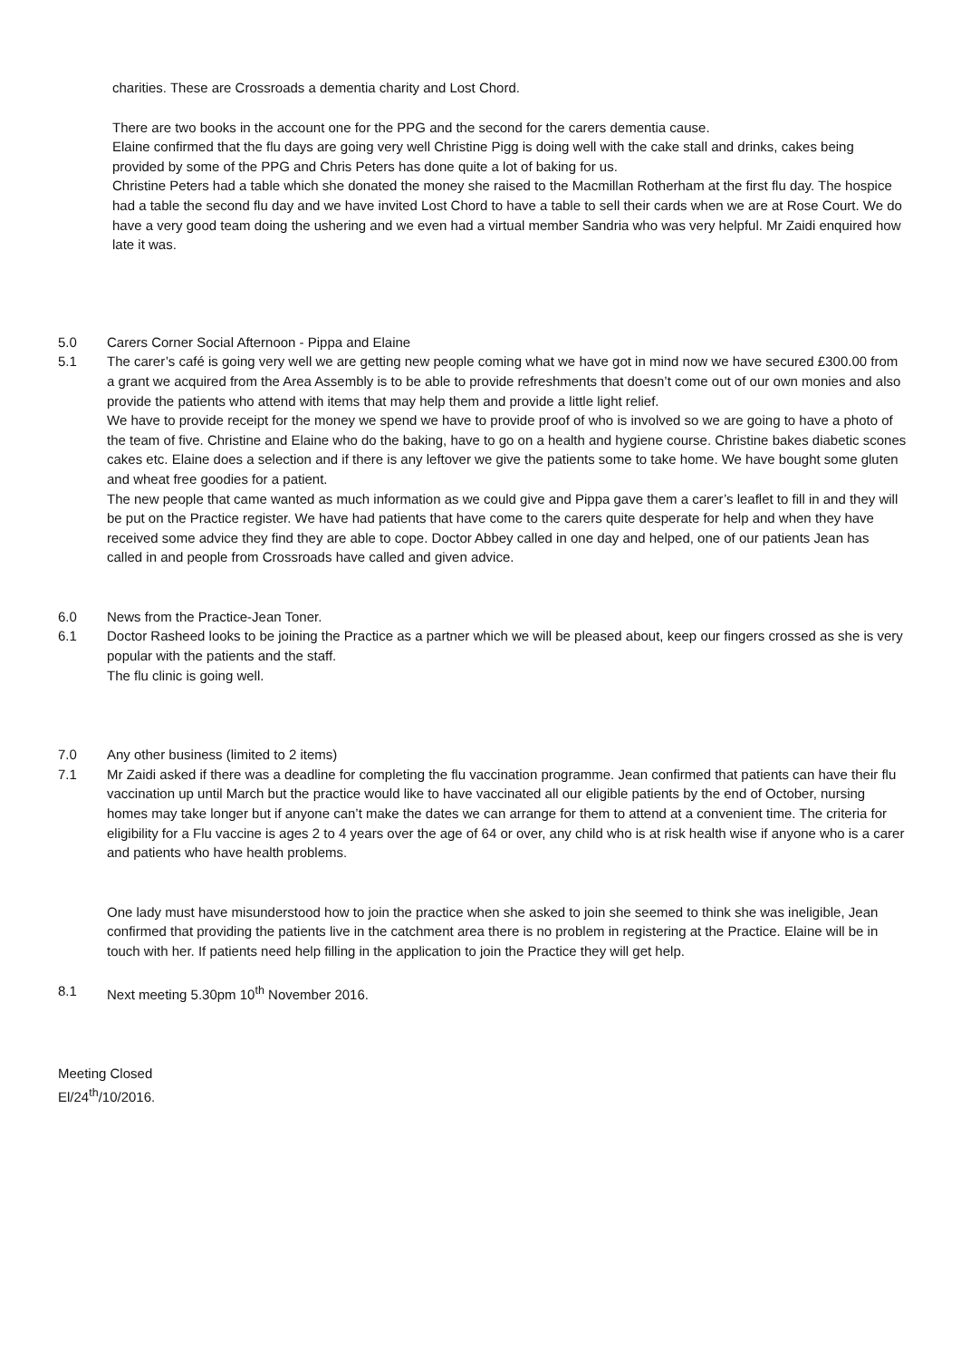charities. These are Crossroads a dementia charity and Lost Chord.
There are two books in the account one for the PPG and the second for the carers dementia cause.
Elaine confirmed that the flu days are going very well Christine Pigg is doing well with the cake stall and drinks, cakes being provided by some of the PPG and Chris Peters has done quite a lot of baking for us.
Christine Peters had a table which she donated the money she raised to the Macmillan Rotherham at the first flu day. The hospice had a table the second flu day and we have invited Lost Chord to have a table to sell their cards when we are at Rose Court. We do have a very good team doing the ushering and we even had a virtual member Sandria who was very helpful. Mr Zaidi enquired how late it was.
5.0 Carers Corner Social Afternoon - Pippa and Elaine
5.1 The carer’s café is going very well we are getting new people coming what we have got in mind now we have secured £300.00 from a grant we acquired from the Area Assembly is to be able to provide refreshments that doesn’t come out of our own monies and also provide the patients who attend with items that may help them and provide a little light relief.
We have to provide receipt for the money we spend we have to provide proof of who is involved so we are going to have a photo of the team of five. Christine and Elaine who do the baking, have to go on a health and hygiene course. Christine bakes diabetic scones cakes etc. Elaine does a selection and if there is any leftover we give the patients some to take home. We have bought some gluten and wheat free goodies for a patient.
The new people that came wanted as much information as we could give and Pippa gave them a carer’s leaflet to fill in and they will be put on the Practice register. We have had patients that have come to the carers quite desperate for help and when they have received some advice they find they are able to cope. Doctor Abbey called in one day and helped, one of our patients Jean has called in and people from Crossroads have called and given advice.
6.0 News from the Practice-Jean Toner.
6.1 Doctor Rasheed looks to be joining the Practice as a partner which we will be pleased about, keep our fingers crossed as she is very popular with the patients and the staff.
The flu clinic is going well.
7.0 Any other business (limited to 2 items)
7.1 Mr Zaidi asked if there was a deadline for completing the flu vaccination programme. Jean confirmed that patients can have their flu vaccination up until March but the practice would like to have vaccinated all our eligible patients by the end of October, nursing homes may take longer but if anyone can’t make the dates we can arrange for them to attend at a convenient time. The criteria for eligibility for a Flu vaccine is ages 2 to 4 years over the age of 64 or over, any child who is at risk health wise if anyone who is a carer and patients who have health problems.
One lady must have misunderstood how to join the practice when she asked to join she seemed to think she was ineligible, Jean confirmed that providing the patients live in the catchment area there is no problem in registering at the Practice. Elaine will be in touch with her. If patients need help filling in the application to join the Practice they will get help.
8.1 Next meeting 5.30pm 10<sup>th</sup> November 2016.
Meeting Closed
El/24<sup>th</sup>/10/2016.